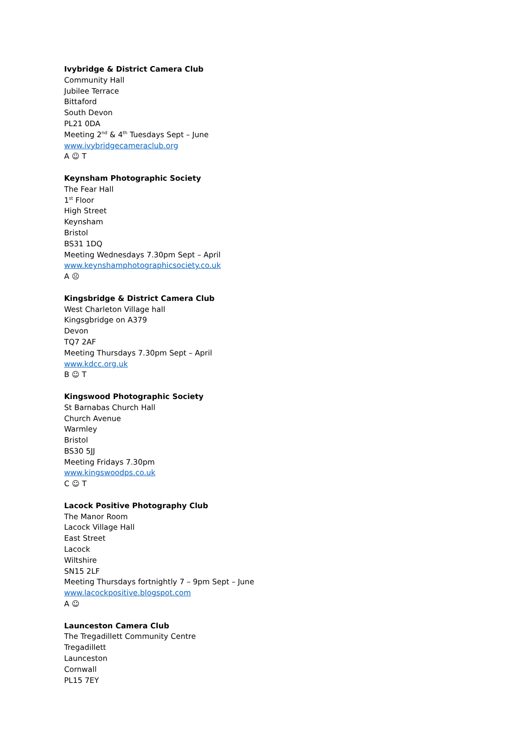Ivybridge & District Camera Club
Community Hall
Jubilee Terrace
Bittaford
South Devon
PL21 0DA
Meeting 2<sup>nd</sup> & 4<sup>th</sup> Tuesdays Sept – June
www.ivybridgecameraclub.org
A ☺ T
Keynsham Photographic Society
The Fear Hall
1<sup>st</sup> Floor
High Street
Keynsham
Bristol
BS31 1DQ
Meeting Wednesdays 7.30pm Sept – April
www.keynshamphotographicsociety.co.uk
A ☹
Kingsbridge & District Camera Club
West Charleton Village hall
Kingsgbridge on A379
Devon
TQ7 2AF
Meeting Thursdays 7.30pm Sept – April
www.kdcc.org.uk
B ☺ T
Kingswood Photographic Society
St Barnabas Church Hall
Church Avenue
Warmley
Bristol
BS30 5JJ
Meeting Fridays 7.30pm
www.kingswoodps.co.uk
C ☺ T
Lacock Positive Photography Club
The Manor Room
Lacock Village Hall
East Street
Lacock
Wiltshire
SN15 2LF
Meeting Thursdays fortnightly 7 – 9pm Sept – June
www.lacockpositive.blogspot.com
A ☺
Launceston Camera Club
The Tregadillett Community Centre
Tregadillett
Launceston
Cornwall
PL15 7EY